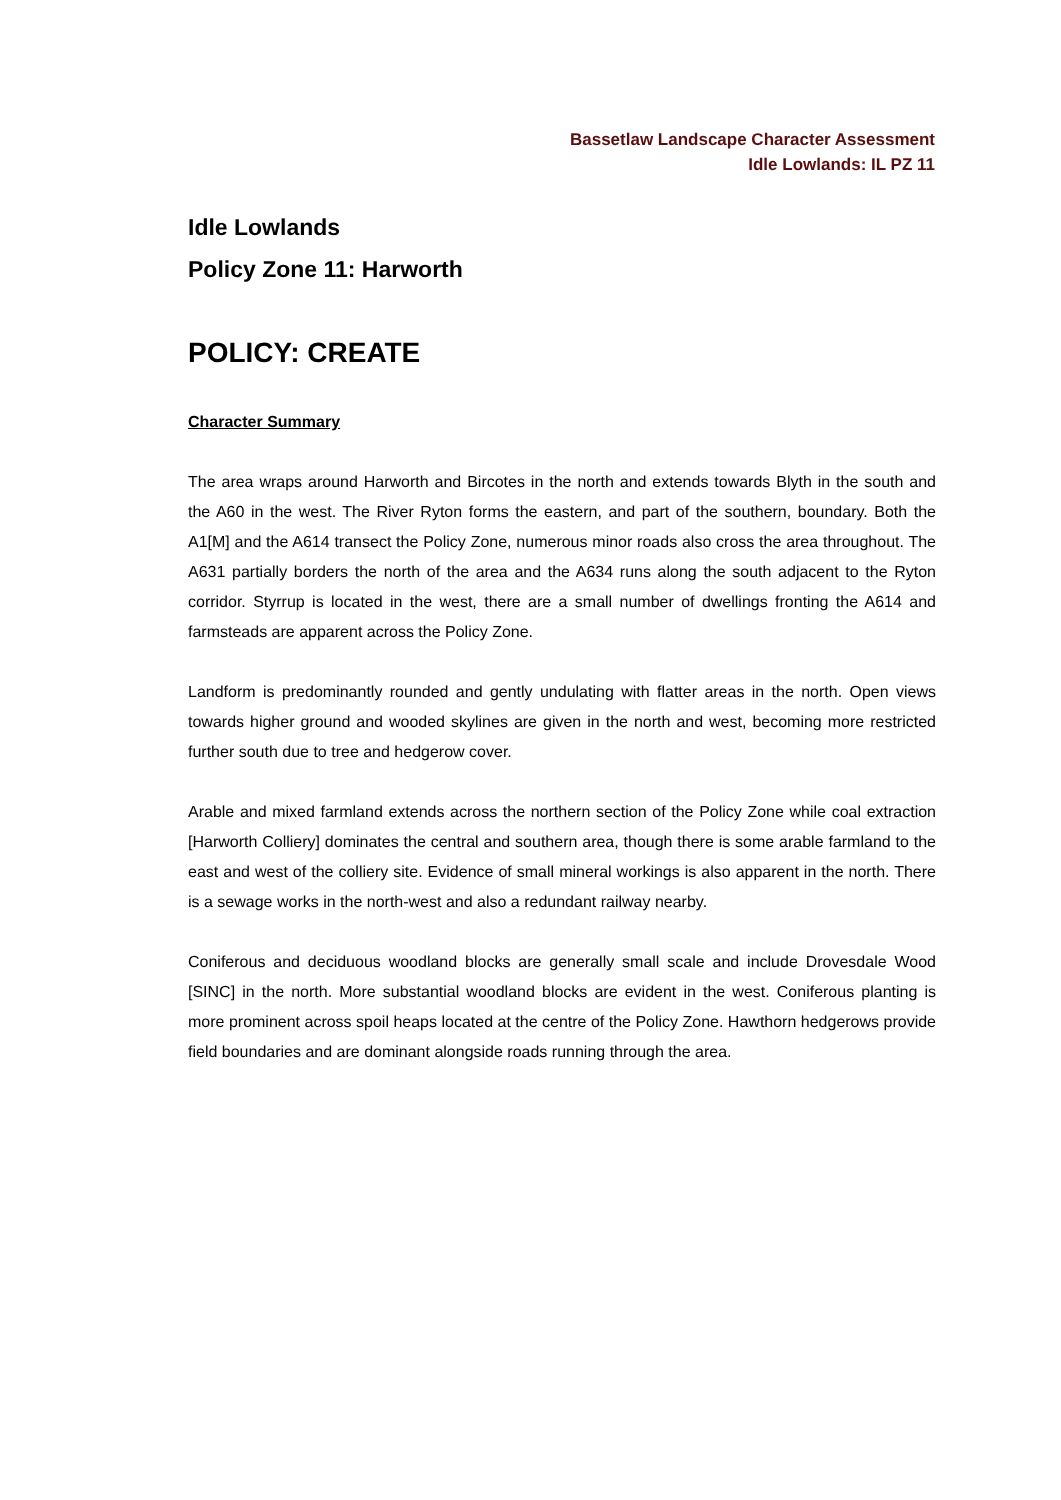Bassetlaw Landscape Character Assessment
Idle Lowlands: IL PZ 11
Idle Lowlands
Policy Zone 11: Harworth
POLICY: CREATE
Character Summary
The area wraps around Harworth and Bircotes in the north and extends towards Blyth in the south and the A60 in the west. The River Ryton forms the eastern, and part of the southern, boundary. Both the A1[M] and the A614 transect the Policy Zone, numerous minor roads also cross the area throughout. The A631 partially borders the north of the area and the A634 runs along the south adjacent to the Ryton corridor. Styrrup is located in the west, there are a small number of dwellings fronting the A614 and farmsteads are apparent across the Policy Zone.
Landform is predominantly rounded and gently undulating with flatter areas in the north. Open views towards higher ground and wooded skylines are given in the north and west, becoming more restricted further south due to tree and hedgerow cover.
Arable and mixed farmland extends across the northern section of the Policy Zone while coal extraction [Harworth Colliery] dominates the central and southern area, though there is some arable farmland to the east and west of the colliery site. Evidence of small mineral workings is also apparent in the north. There is a sewage works in the north-west and also a redundant railway nearby.
Coniferous and deciduous woodland blocks are generally small scale and include Drovesdale Wood [SINC] in the north. More substantial woodland blocks are evident in the west. Coniferous planting is more prominent across spoil heaps located at the centre of the Policy Zone. Hawthorn hedgerows provide field boundaries and are dominant alongside roads running through the area.